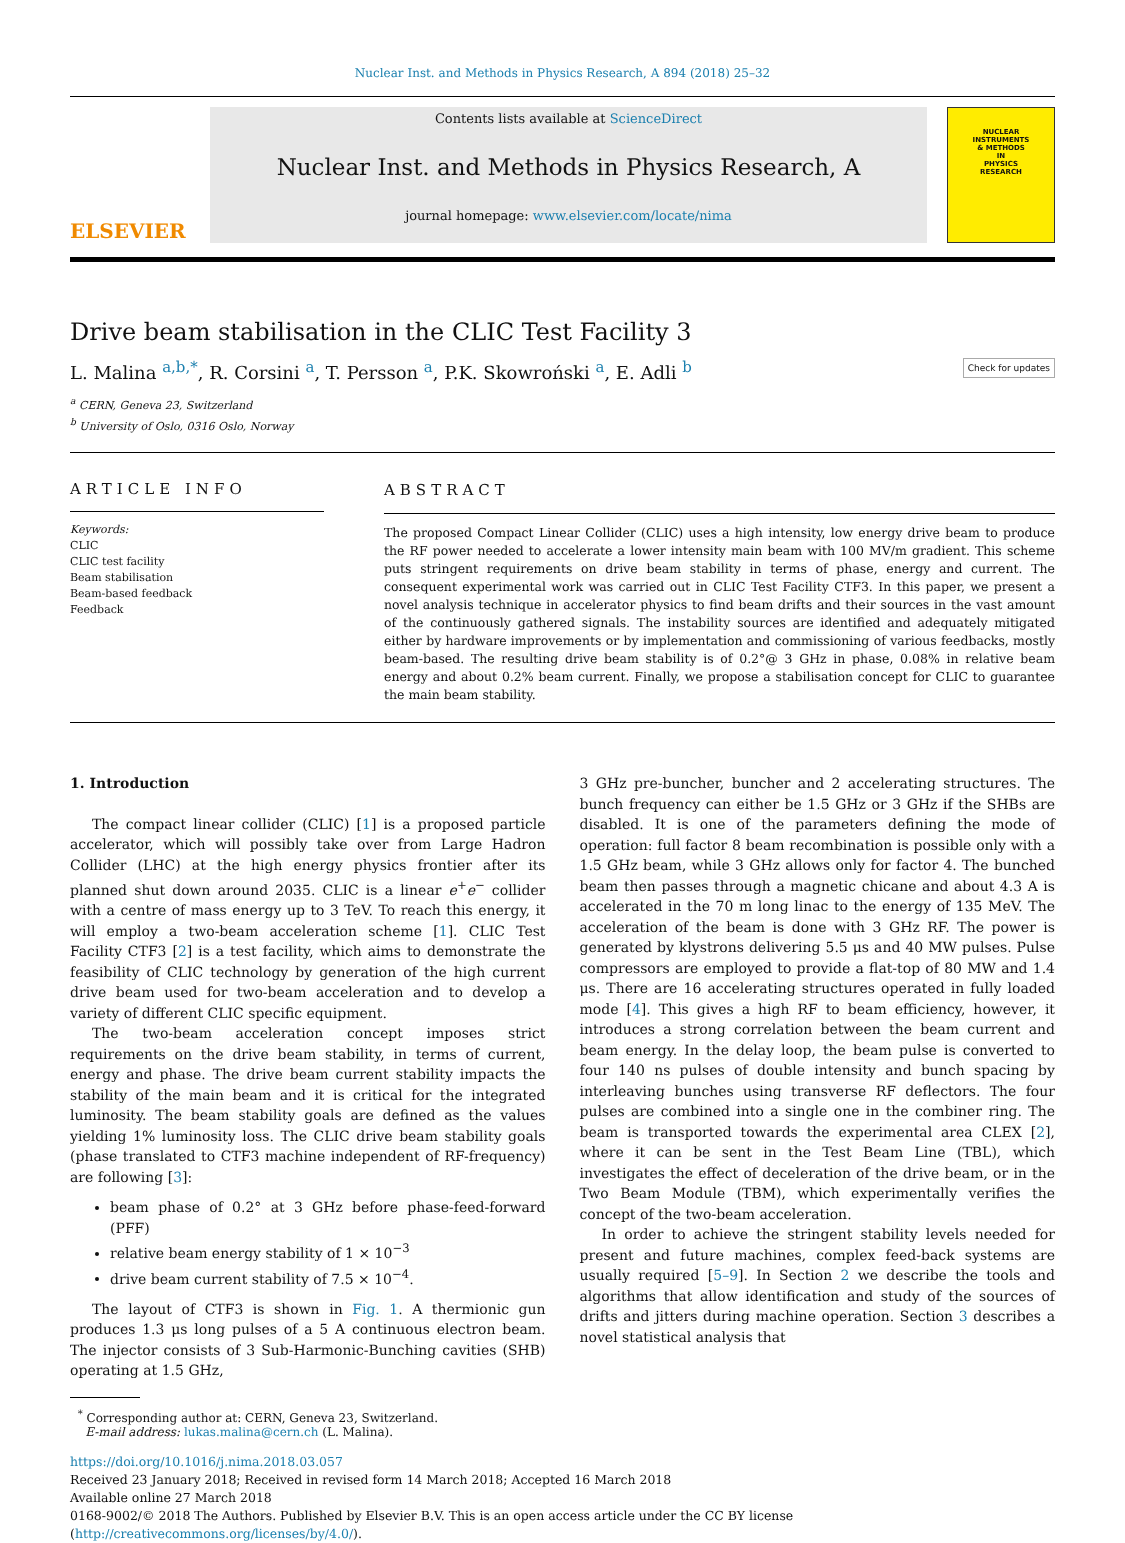Nuclear Inst. and Methods in Physics Research, A 894 (2018) 25–32
ELSEVIER
Contents lists available at ScienceDirect
Nuclear Inst. and Methods in Physics Research, A
journal homepage: www.elsevier.com/locate/nima
NUCLEAR
INSTRUMENTS
& METHODS
IN
PHYSICS
RESEARCH
Drive beam stabilisation in the CLIC Test Facility 3
L. Malina <sup>a,b,*</sup>, R. Corsini <sup>a</sup>, T. Persson <sup>a</sup>, P.K. Skowroński <sup>a</sup>, E. Adli <sup>b</sup> Check for updates
<sup>a</sup> CERN, Geneva 23, Switzerland
<sup>b</sup> University of Oslo, 0316 Oslo, Norway
ARTICLE INFO
Keywords:
CLIC
CLIC test facility
Beam stabilisation
Beam-based feedback
Feedback
ABSTRACT
The proposed Compact Linear Collider (CLIC) uses a high intensity, low energy drive beam to produce the RF power needed to accelerate a lower intensity main beam with 100 MV/m gradient. This scheme puts stringent requirements on drive beam stability in terms of phase, energy and current. The consequent experimental work was carried out in CLIC Test Facility CTF3. In this paper, we present a novel analysis technique in accelerator physics to find beam drifts and their sources in the vast amount of the continuously gathered signals. The instability sources are identified and adequately mitigated either by hardware improvements or by implementation and commissioning of various feedbacks, mostly beam-based. The resulting drive beam stability is of 0.2°@ 3 GHz in phase, 0.08% in relative beam energy and about 0.2% beam current. Finally, we propose a stabilisation concept for CLIC to guarantee the main beam stability.
1. Introduction
The compact linear collider (CLIC) [1] is a proposed particle accelerator, which will possibly take over from Large Hadron Collider (LHC) at the high energy physics frontier after its planned shut down around 2035. CLIC is a linear e<sup>+</sup>e<sup>−</sup> collider with a centre of mass energy up to 3 TeV. To reach this energy, it will employ a two-beam acceleration scheme [1]. CLIC Test Facility CTF3 [2] is a test facility, which aims to demonstrate the feasibility of CLIC technology by generation of the high current drive beam used for two-beam acceleration and to develop a variety of different CLIC specific equipment.
The two-beam acceleration concept imposes strict requirements on the drive beam stability, in terms of current, energy and phase. The drive beam current stability impacts the stability of the main beam and it is critical for the integrated luminosity. The beam stability goals are defined as the values yielding 1% luminosity loss. The CLIC drive beam stability goals (phase translated to CTF3 machine independent of RF-frequency) are following [3]:
beam phase of 0.2° at 3 GHz before phase-feed-forward (PFF)
relative beam energy stability of 1 × 10<sup>−3</sup>
drive beam current stability of 7.5 × 10<sup>−4</sup>.
The layout of CTF3 is shown in Fig. 1. A thermionic gun produces 1.3 μs long pulses of a 5 A continuous electron beam. The injector consists of 3 Sub-Harmonic-Bunching cavities (SHB) operating at 1.5 GHz,
3 GHz pre-buncher, buncher and 2 accelerating structures. The bunch frequency can either be 1.5 GHz or 3 GHz if the SHBs are disabled. It is one of the parameters defining the mode of operation: full factor 8 beam recombination is possible only with a 1.5 GHz beam, while 3 GHz allows only for factor 4. The bunched beam then passes through a magnetic chicane and about 4.3 A is accelerated in the 70 m long linac to the energy of 135 MeV. The acceleration of the beam is done with 3 GHz RF. The power is generated by klystrons delivering 5.5 μs and 40 MW pulses. Pulse compressors are employed to provide a flat-top of 80 MW and 1.4 μs. There are 16 accelerating structures operated in fully loaded mode [4]. This gives a high RF to beam efficiency, however, it introduces a strong correlation between the beam current and beam energy. In the delay loop, the beam pulse is converted to four 140 ns pulses of double intensity and bunch spacing by interleaving bunches using transverse RF deflectors. The four pulses are combined into a single one in the combiner ring. The beam is transported towards the experimental area CLEX [2], where it can be sent in the Test Beam Line (TBL), which investigates the effect of deceleration of the drive beam, or in the Two Beam Module (TBM), which experimentally verifies the concept of the two-beam acceleration.
In order to achieve the stringent stability levels needed for present and future machines, complex feed-back systems are usually required [5–9]. In Section 2 we describe the tools and algorithms that allow identification and study of the sources of drifts and jitters during machine operation. Section 3 describes a novel statistical analysis that
<sup>*</sup> Corresponding author at: CERN, Geneva 23, Switzerland.
E-mail address: lukas.malina@cern.ch (L. Malina).
https://doi.org/10.1016/j.nima.2018.03.057
Received 23 January 2018; Received in revised form 14 March 2018; Accepted 16 March 2018
Available online 27 March 2018
0168-9002/© 2018 The Authors. Published by Elsevier B.V. This is an open access article under the CC BY license (http://creativecommons.org/licenses/by/4.0/).